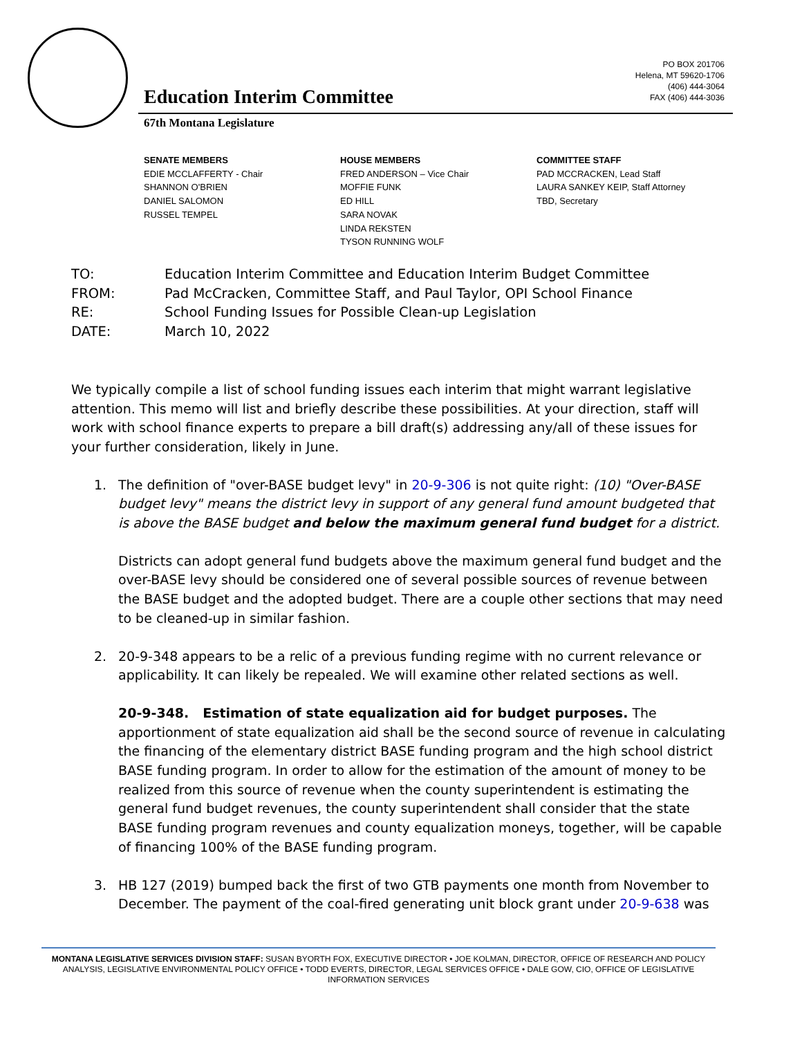PO BOX 201706
Helena, MT 59620-1706
(406) 444-3064
FAX (406) 444-3036
Education Interim Committee
67th Montana Legislature
SENATE MEMBERS
EDIE MCCLAFFERTY - Chair
SHANNON O'BRIEN
DANIEL SALOMON
RUSSEL TEMPEL
HOUSE MEMBERS
FRED ANDERSON – Vice Chair
MOFFIE FUNK
ED HILL
SARA NOVAK
LINDA REKSTEN
TYSON RUNNING WOLF
COMMITTEE STAFF
PAD MCCRACKEN, Lead Staff
LAURA SANKEY KEIP, Staff Attorney
TBD, Secretary
| TO: | Education Interim Committee and Education Interim Budget Committee |
| FROM: | Pad McCracken, Committee Staff, and Paul Taylor, OPI School Finance |
| RE: | School Funding Issues for Possible Clean-up Legislation |
| DATE: | March 10, 2022 |
We typically compile a list of school funding issues each interim that might warrant legislative attention. This memo will list and briefly describe these possibilities. At your direction, staff will work with school finance experts to prepare a bill draft(s) addressing any/all of these issues for your further consideration, likely in June.
1. The definition of "over-BASE budget levy" in 20-9-306 is not quite right: (10) "Over-BASE budget levy" means the district levy in support of any general fund amount budgeted that is above the BASE budget and below the maximum general fund budget for a district.
Districts can adopt general fund budgets above the maximum general fund budget and the over-BASE levy should be considered one of several possible sources of revenue between the BASE budget and the adopted budget. There are a couple other sections that may need to be cleaned-up in similar fashion.
2. 20-9-348 appears to be a relic of a previous funding regime with no current relevance or applicability. It can likely be repealed. We will examine other related sections as well.
20-9-348. Estimation of state equalization aid for budget purposes. The apportionment of state equalization aid shall be the second source of revenue in calculating the financing of the elementary district BASE funding program and the high school district BASE funding program. In order to allow for the estimation of the amount of money to be realized from this source of revenue when the county superintendent is estimating the general fund budget revenues, the county superintendent shall consider that the state BASE funding program revenues and county equalization moneys, together, will be capable of financing 100% of the BASE funding program.
3. HB 127 (2019) bumped back the first of two GTB payments one month from November to December. The payment of the coal-fired generating unit block grant under 20-9-638 was
MONTANA LEGISLATIVE SERVICES DIVISION STAFF: SUSAN BYORTH FOX, EXECUTIVE DIRECTOR • JOE KOLMAN, DIRECTOR, OFFICE OF RESEARCH AND POLICY ANALYSIS, LEGISLATIVE ENVIRONMENTAL POLICY OFFICE • TODD EVERTS, DIRECTOR, LEGAL SERVICES OFFICE • DALE GOW, CIO, OFFICE OF LEGISLATIVE INFORMATION SERVICES